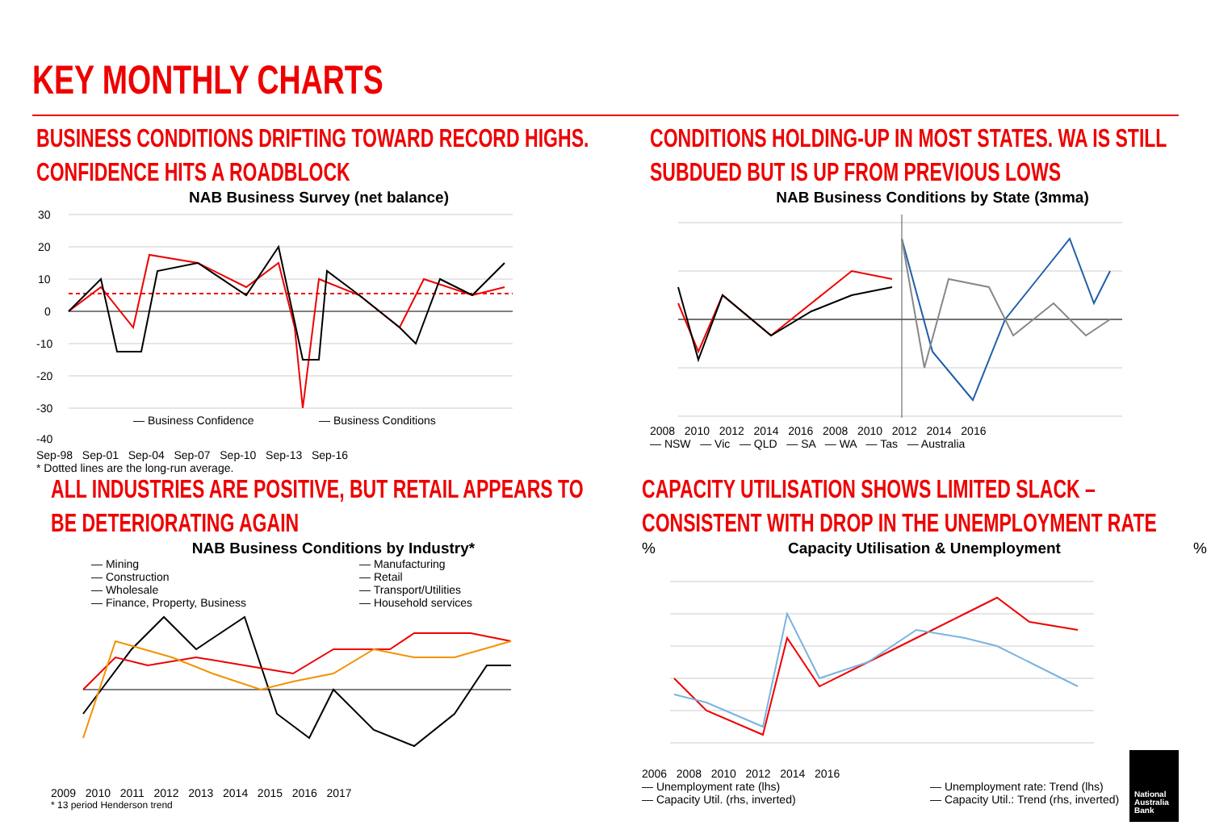KEY MONTHLY CHARTS
BUSINESS CONDITIONS DRIFTING TOWARD RECORD HIGHS. CONFIDENCE HITS A ROADBLOCK
NAB Business Survey (net balance)
30
20
10
0
-10
-20
-30
-40
— Business Confidence
— Business Conditions
Sep-98 Sep-01 Sep-04 Sep-07 Sep-10 Sep-13 Sep-16
* Dotted lines are the long-run average.
CONDITIONS HOLDING-UP IN MOST STATES. WA IS STILL SUBDUED BUT IS UP FROM PREVIOUS LOWS
NAB Business Conditions by State (3mma)
2008 2010 2012 2014 2016 2008 2010 2012 2014 2016
— NSW — Vic — QLD — SA — WA — Tas — Australia
ALL INDUSTRIES ARE POSITIVE, BUT RETAIL APPEARS TO BE DETERIORATING AGAIN
NAB Business Conditions by Industry*
— Mining
— Construction
— Wholesale
— Finance, Property, Business
— Manufacturing
— Retail
— Transport/Utilities
— Household services
2009 2010 2011 2012 2013 2014 2015 2016 2017
* 13 period Henderson trend
CAPACITY UTILISATION SHOWS LIMITED SLACK – CONSISTENT WITH DROP IN THE UNEMPLOYMENT RATE
%% Capacity Utilisation & Unemployment
2006 2008 2010 2012 2014 2016
— Unemployment rate (lhs)
— Capacity Util. (rhs, inverted)
— Unemployment rate: Trend (lhs)
— Capacity Util.: Trend (rhs, inverted)
National Australia Bank